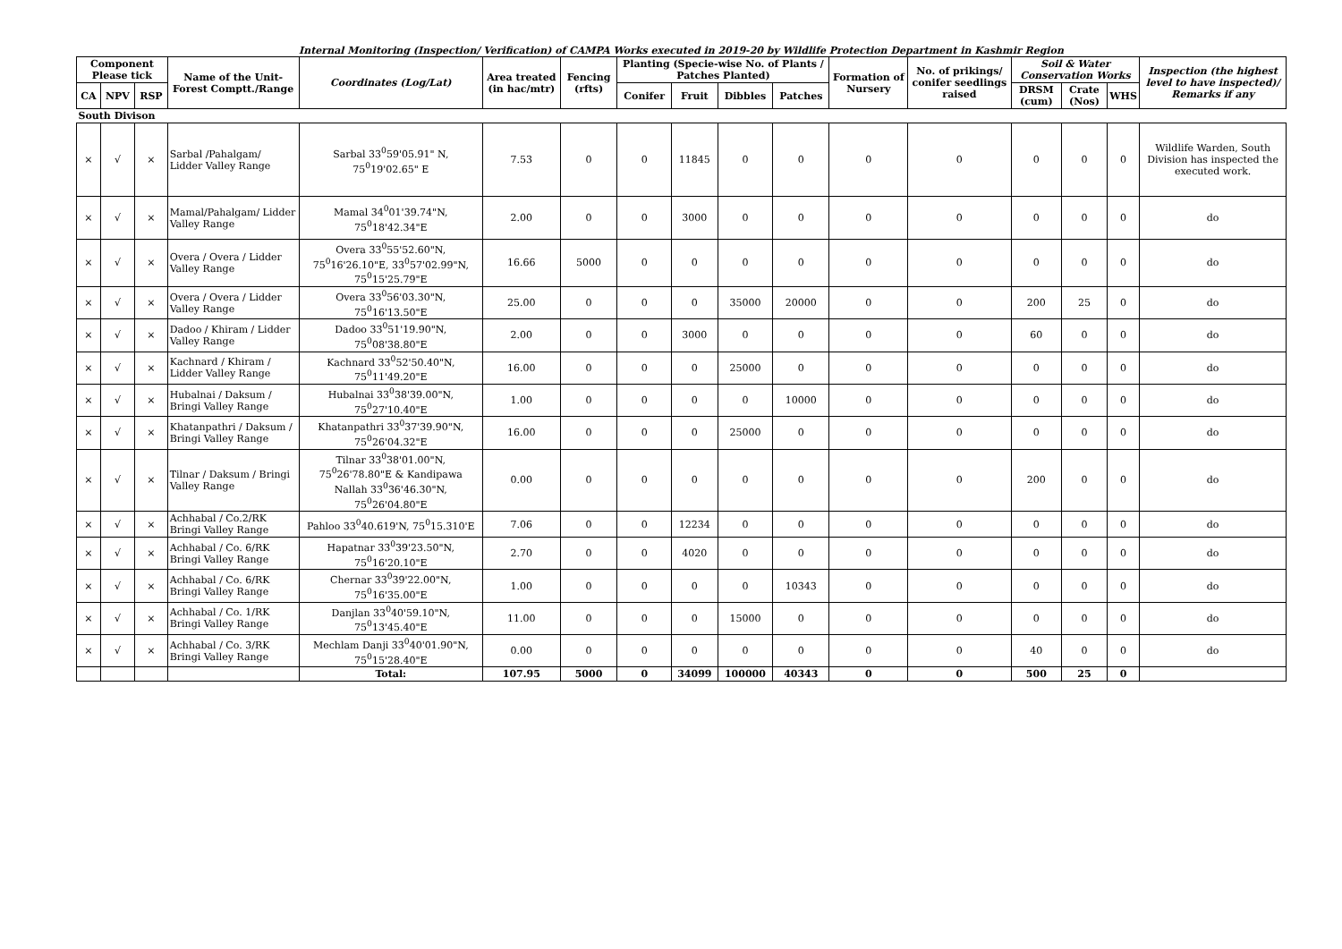Internal Monitoring (Inspection/ Verification) of CAMPA Works executed in 2019-20 by Wildlife Protection Department in Kashmir Region
| Component Please tick | | | Name of the Unit-Forest Comptt./Range | Coordinates (Log/Lat) | Area treated (in hac/mtr) | Fencing (rfts) | Planting (Specie-wise No. of Plants / Patches Planted) | | | | Formation of Nursery | No. of prikings/ conifer seedlings raised | Soil & Water Conservation Works | | | Inspection (the highest level to have inspected)/ Remarks if any |
| --- | --- | --- | --- | --- | --- | --- | --- | --- | --- | --- | --- | --- | --- | --- | --- | --- |
| CA | NPV | RSP | | | | | Conifer | Fruit | Dibbles | Patches | | | DRSM (cum) | Crate (Nos) | WHS | |
| South Divison | | | | | | | | | | | | | | | | |
| × | √ | × | Sarbal /Pahalgam/ Lidder Valley Range | Sarbal 33<sup>0</sup>59'05.91" N, 75<sup>0</sup>19'02.65" E | 7.53 | 0 | 0 | 11845 | 0 | 0 | 0 | 0 | 0 | 0 | 0 | Wildlife Warden, South Division has inspected the executed work. |
| × | √ | × | Mamal/Pahalgam/ Lidder Valley Range | Mamal 34<sup>0</sup>01'39.74"N, 75<sup>0</sup>18'42.34"E | 2.00 | 0 | 0 | 3000 | 0 | 0 | 0 | 0 | 0 | 0 | 0 | do |
| × | √ | × | Overa / Overa / Lidder Valley Range | Overa 33<sup>0</sup>55'52.60"N, 75<sup>0</sup>16'26.10"E, 33<sup>0</sup>57'02.99"N, 75<sup>0</sup>15'25.79"E | 16.66 | 5000 | 0 | 0 | 0 | 0 | 0 | 0 | 0 | 0 | 0 | do |
| × | √ | × | Overa / Overa / Lidder Valley Range | Overa 33<sup>0</sup>56'03.30"N, 75<sup>0</sup>16'13.50"E | 25.00 | 0 | 0 | 0 | 35000 | 20000 | 0 | 0 | 200 | 25 | 0 | do |
| × | √ | × | Dadoo / Khiram / Lidder Valley Range | Dadoo 33<sup>0</sup>51'19.90"N, 75<sup>0</sup>08'38.80"E | 2.00 | 0 | 0 | 3000 | 0 | 0 | 0 | 0 | 60 | 0 | 0 | do |
| × | √ | × | Kachnard / Khiram / Lidder Valley Range | Kachnard 33<sup>0</sup>52'50.40"N, 75<sup>0</sup>11'49.20"E | 16.00 | 0 | 0 | 0 | 25000 | 0 | 0 | 0 | 0 | 0 | 0 | do |
| × | √ | × | Hubalnai / Daksum / Bringi Valley Range | Hubalnai 33<sup>0</sup>38'39.00"N, 75<sup>0</sup>27'10.40"E | 1.00 | 0 | 0 | 0 | 0 | 10000 | 0 | 0 | 0 | 0 | 0 | do |
| × | √ | × | Khatanpathri / Daksum / Bringi Valley Range | Khatanpathri 33<sup>0</sup>37'39.90"N, 75<sup>0</sup>26'04.32"E | 16.00 | 0 | 0 | 0 | 25000 | 0 | 0 | 0 | 0 | 0 | 0 | do |
| × | √ | × | Tilnar / Daksum / Bringi Valley Range | Tilnar 33<sup>0</sup>38'01.00"N, 75<sup>0</sup>26'78.80"E & Kandipawa Nallah 33<sup>0</sup>36'46.30"N, 75<sup>0</sup>26'04.80"E | 0.00 | 0 | 0 | 0 | 0 | 0 | 0 | 0 | 200 | 0 | 0 | do |
| × | √ | × | Achhabal / Co.2/RK Bringi Valley Range | Pahloo 33<sup>0</sup>40.619'N, 75<sup>0</sup>15.310'E | 7.06 | 0 | 0 | 12234 | 0 | 0 | 0 | 0 | 0 | 0 | 0 | do |
| × | √ | × | Achhabal / Co. 6/RK Bringi Valley Range | Hapatnar 33<sup>0</sup>39'23.50"N, 75<sup>0</sup>16'20.10"E | 2.70 | 0 | 0 | 4020 | 0 | 0 | 0 | 0 | 0 | 0 | 0 | do |
| × | √ | × | Achhabal / Co. 6/RK Bringi Valley Range | Chernar 33<sup>0</sup>39'22.00"N, 75<sup>0</sup>16'35.00"E | 1.00 | 0 | 0 | 0 | 0 | 10343 | 0 | 0 | 0 | 0 | 0 | do |
| × | √ | × | Achhabal / Co. 1/RK Bringi Valley Range | Danjlan 33<sup>0</sup>40'59.10"N, 75<sup>0</sup>13'45.40"E | 11.00 | 0 | 0 | 0 | 15000 | 0 | 0 | 0 | 0 | 0 | 0 | do |
| × | √ | × | Achhabal / Co. 3/RK Bringi Valley Range | Mechlam Danji 33<sup>0</sup>40'01.90"N, 75<sup>0</sup>15'28.40"E | 0.00 | 0 | 0 | 0 | 0 | 0 | 0 | 0 | 40 | 0 | 0 | do |
| | | | | Total: | 107.95 | 5000 | 0 | 34099 | 100000 | 40343 | 0 | 0 | 500 | 25 | 0 | |